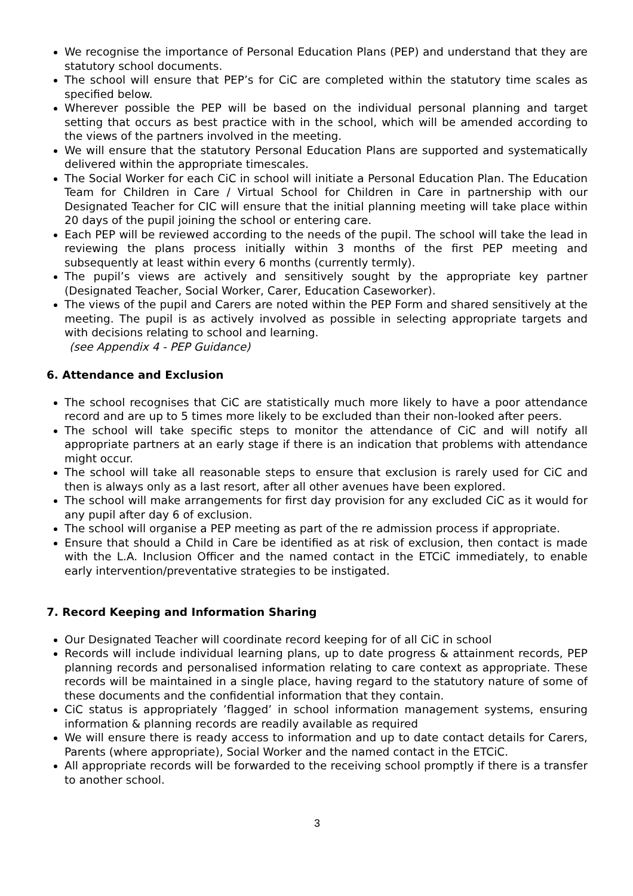We recognise the importance of Personal Education Plans (PEP) and understand that they are statutory school documents.
The school will ensure that PEP’s for CiC are completed within the statutory time scales as specified below.
Wherever possible the PEP will be based on the individual personal planning and target setting that occurs as best practice with in the school, which will be amended according to the views of the partners involved in the meeting.
We will ensure that the statutory Personal Education Plans are supported and systematically delivered within the appropriate timescales.
The Social Worker for each CiC in school will initiate a Personal Education Plan. The Education Team for Children in Care / Virtual School for Children in Care in partnership with our Designated Teacher for CIC will ensure that the initial planning meeting will take place within 20 days of the pupil joining the school or entering care.
Each PEP will be reviewed according to the needs of the pupil. The school will take the lead in reviewing the plans process initially within 3 months of the first PEP meeting and subsequently at least within every 6 months (currently termly).
The pupil’s views are actively and sensitively sought by the appropriate key partner (Designated Teacher, Social Worker, Carer, Education Caseworker).
The views of the pupil and Carers are noted within the PEP Form and shared sensitively at the meeting. The pupil is as actively involved as possible in selecting appropriate targets and with decisions relating to school and learning.
(see Appendix 4 - PEP Guidance)
6. Attendance and Exclusion
The school recognises that CiC are statistically much more likely to have a poor attendance record and are up to 5 times more likely to be excluded than their non-looked after peers.
The school will take specific steps to monitor the attendance of CiC and will notify all appropriate partners at an early stage if there is an indication that problems with attendance might occur.
The school will take all reasonable steps to ensure that exclusion is rarely used for CiC and then is always only as a last resort, after all other avenues have been explored.
The school will make arrangements for first day provision for any excluded CiC as it would for any pupil after day 6 of exclusion.
The school will organise a PEP meeting as part of the re admission process if appropriate.
Ensure that should a Child in Care be identified as at risk of exclusion, then contact is made with the L.A. Inclusion Officer and the named contact in the ETCiC immediately, to enable early intervention/preventative strategies to be instigated.
7. Record Keeping and Information Sharing
Our Designated Teacher will coordinate record keeping for of all CiC in school
Records will include individual learning plans, up to date progress & attainment records, PEP planning records and personalised information relating to care context as appropriate. These records will be maintained in a single place, having regard to the statutory nature of some of these documents and the confidential information that they contain.
CiC status is appropriately ’flagged’ in school information management systems, ensuring information & planning records are readily available as required
We will ensure there is ready access to information and up to date contact details for Carers, Parents (where appropriate), Social Worker and the named contact in the ETCiC.
All appropriate records will be forwarded to the receiving school promptly if there is a transfer to another school.
3